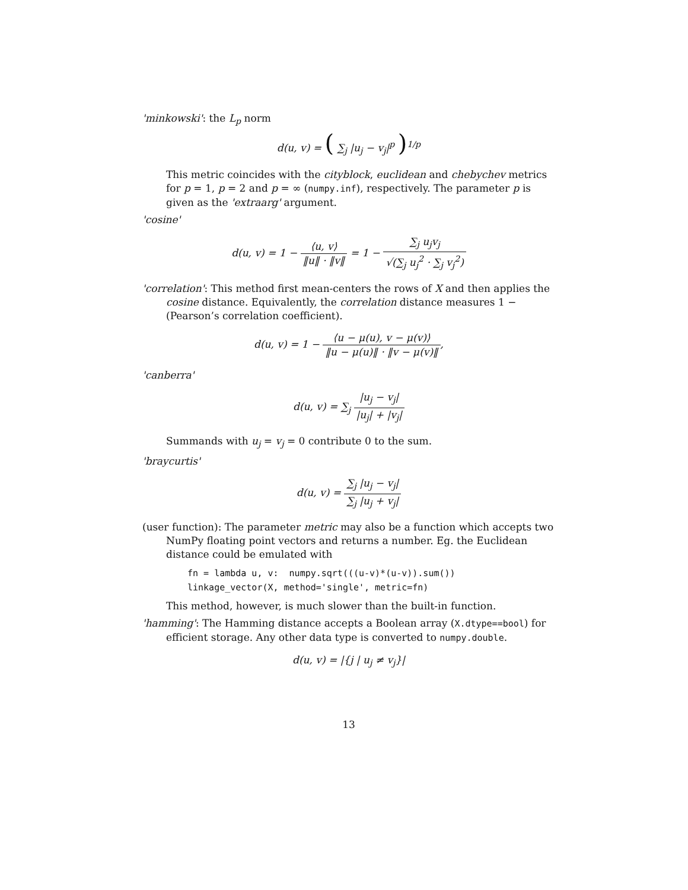'minkowski': the L<sub>p</sub> norm
d(u, v) = ( ∑<sub>j</sub> |u<sub>j</sub> − v<sub>j</sub>|<sup>p</sup> )<sup>1/p</sup>
This metric coincides with the cityblock, euclidean and chebychev metrics for p = 1, p = 2 and p = ∞ (numpy.inf), respectively. The parameter p is given as the 'extraarg' argument.
'cosine'
d(u, v) = 1 − ⟨u, v⟩ ‖u‖ · ‖v‖ = 1 − ∑<sub>j</sub> u<sub>j</sub>v<sub>j</sub> √(∑<sub>j</sub> u<sub>j</sub><sup>2</sup> · ∑<sub>j</sub> v<sub>j</sub><sup>2</sup>)
'correlation': This method first mean-centers the rows of X and then applies the cosine distance. Equivalently, the correlation distance measures 1 − (Pearson’s correlation coefficient).
d(u, v) = 1 − ⟨u − μ(u), v − μ(v)⟩ ‖u − μ(u)‖ · ‖v − μ(v)‖,
'canberra'
d(u, v) = ∑<sub>j</sub> |u<sub>j</sub> − v<sub>j</sub>| |u<sub>j</sub>| + |v<sub>j</sub>|
Summands with u<sub>j</sub> = v<sub>j</sub> = 0 contribute 0 to the sum.
'braycurtis'
d(u, v) = ∑<sub>j</sub> |u<sub>j</sub> − v<sub>j</sub>| ∑<sub>j</sub> |u<sub>j</sub> + v<sub>j</sub>|
(user function): The parameter metric may also be a function which accepts two NumPy floating point vectors and returns a number. Eg. the Euclidean distance could be emulated with
fn = lambda u, v:  numpy.sqrt(((u-v)*(u-v)).sum())
linkage_vector(X, method='single', metric=fn)
This method, however, is much slower than the built-in function.
'hamming': The Hamming distance accepts a Boolean array (X.dtype==bool) for efficient storage. Any other data type is converted to numpy.double.
d(u, v) = |{j | u<sub>j</sub> ≠ v<sub>j</sub>}|
13